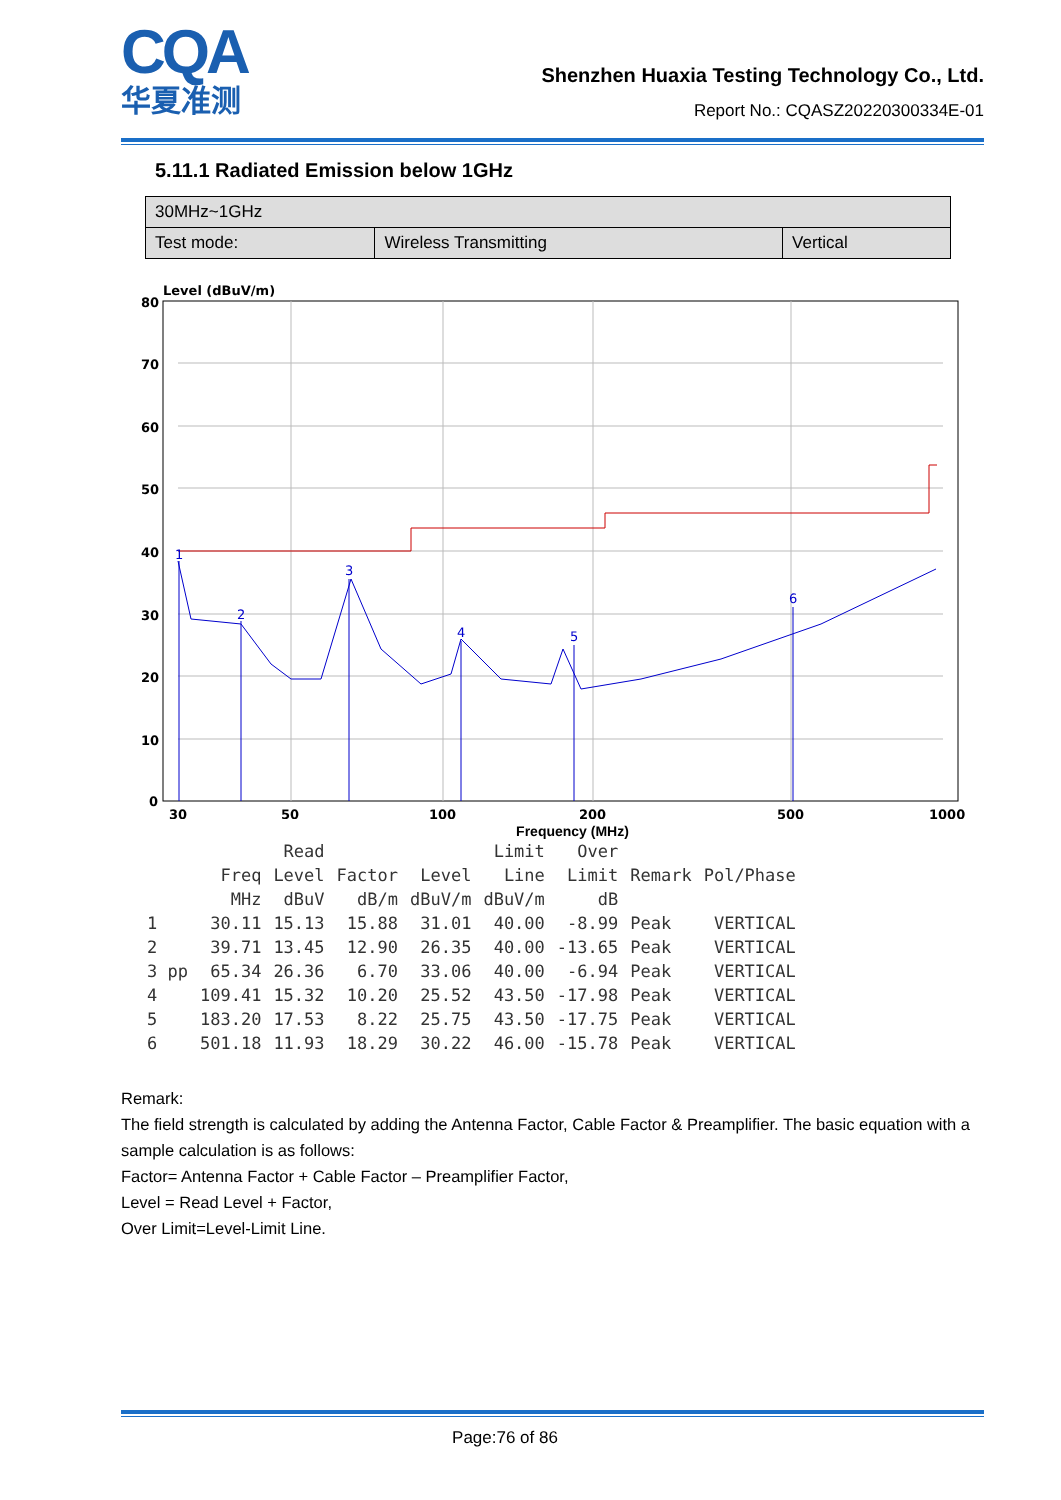CQA
华夏准测
Shenzhen Huaxia Testing Technology Co., Ltd.
Report No.: CQASZ20220300334E-01
5.11.1 Radiated Emission below 1GHz
| 30MHz~1GHz | | |
| Test mode: | Wireless Transmitting | Vertical |
Level (dBuV/m)
1
2
3
4
5
6
80
70
60
50
40
30
20
10
0
30
50
100
200
500
1000
Frequency (MHz)
| | | Read | | | Limit | Over | | |
| --- | --- | --- | --- | --- | --- | --- | --- | --- |
| | Freq | Level | Factor | Level | Line | Limit | Remark | Pol/Phase |
| | MHz | dBuV | dB/m | dBuV/m | dBuV/m | dB | | |
| 1 | 30.11 | 15.13 | 15.88 | 31.01 | 40.00 | -8.99 | Peak | VERTICAL |
| 2 | 39.71 | 13.45 | 12.90 | 26.35 | 40.00 | -13.65 | Peak | VERTICAL |
| 3 pp | 65.34 | 26.36 | 6.70 | 33.06 | 40.00 | -6.94 | Peak | VERTICAL |
| 4 | 109.41 | 15.32 | 10.20 | 25.52 | 43.50 | -17.98 | Peak | VERTICAL |
| 5 | 183.20 | 17.53 | 8.22 | 25.75 | 43.50 | -17.75 | Peak | VERTICAL |
| 6 | 501.18 | 11.93 | 18.29 | 30.22 | 46.00 | -15.78 | Peak | VERTICAL |
Remark:
The field strength is calculated by adding the Antenna Factor, Cable Factor & Preamplifier. The basic equation with a sample calculation is as follows:
Factor= Antenna Factor + Cable Factor – Preamplifier Factor,
Level = Read Level + Factor,
Over Limit=Level-Limit Line.
Page:76 of 86